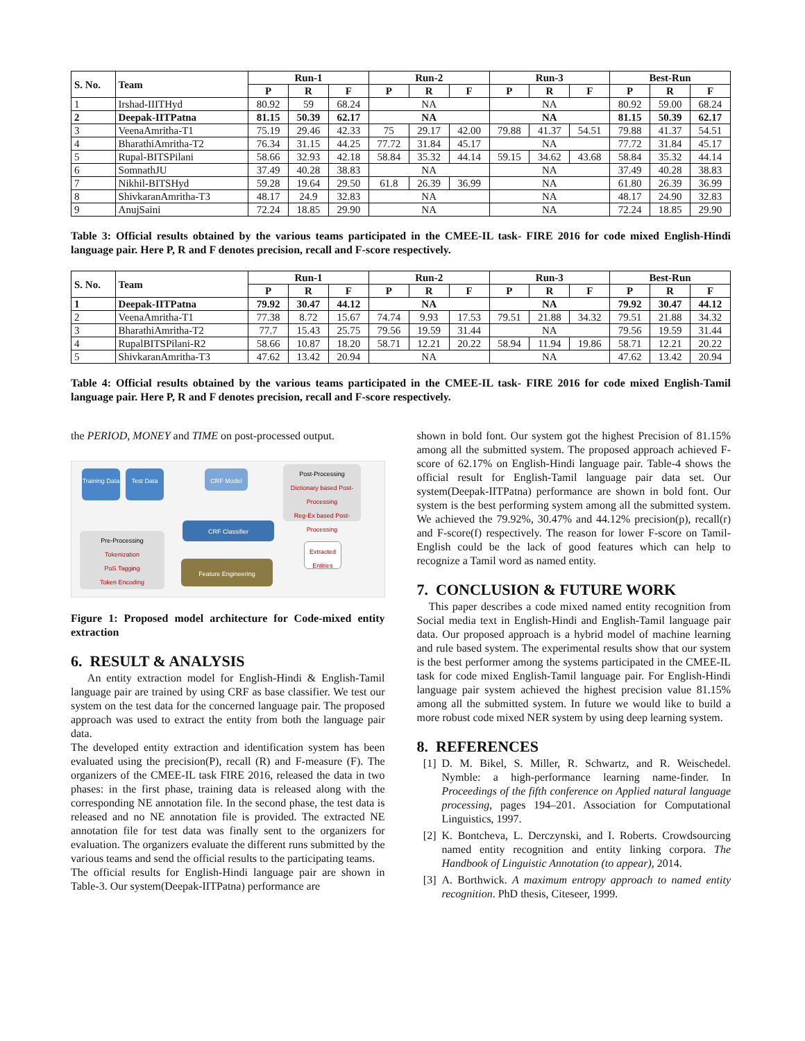| S. No. | Team | Run-1 | | | Run-2 | | | Run-3 | | | Best-Run | | |
| --- | --- | --- | --- | --- | --- | --- | --- | --- | --- | --- | --- | --- | --- |
| | | P | R | F | P | R | F | P | R | F | P | R | F |
| 1 | Irshad-IIITHyd | 80.92 | 59 | 68.24 | NA | | | NA | | | 80.92 | 59.00 | 68.24 |
| 2 | Deepak-IITPatna | 81.15 | 50.39 | 62.17 | NA | | | NA | | | 81.15 | 50.39 | 62.17 |
| 3 | VeenaAmritha-T1 | 75.19 | 29.46 | 42.33 | 75 | 29.17 | 42.00 | 79.88 | 41.37 | 54.51 | 79.88 | 41.37 | 54.51 |
| 4 | BharathiAmritha-T2 | 76.34 | 31.15 | 44.25 | 77.72 | 31.84 | 45.17 | NA | | | 77.72 | 31.84 | 45.17 |
| 5 | Rupal-BITSPilani | 58.66 | 32.93 | 42.18 | 58.84 | 35.32 | 44.14 | 59.15 | 34.62 | 43.68 | 58.84 | 35.32 | 44.14 |
| 6 | SomnathJU | 37.49 | 40.28 | 38.83 | NA | | | NA | | | 37.49 | 40.28 | 38.83 |
| 7 | Nikhil-BITSHyd | 59.28 | 19.64 | 29.50 | 61.8 | 26.39 | 36.99 | NA | | | 61.80 | 26.39 | 36.99 |
| 8 | ShivkaranAmritha-T3 | 48.17 | 24.9 | 32.83 | NA | | | NA | | | 48.17 | 24.90 | 32.83 |
| 9 | AnujSaini | 72.24 | 18.85 | 29.90 | NA | | | NA | | | 72.24 | 18.85 | 29.90 |
Table 3: Official results obtained by the various teams participated in the CMEE-IL task- FIRE 2016 for code mixed English-Hindi language pair. Here P, R and F denotes precision, recall and F-score respectively.
| S. No. | Team | Run-1 | | | Run-2 | | | Run-3 | | | Best-Run | | |
| --- | --- | --- | --- | --- | --- | --- | --- | --- | --- | --- | --- | --- | --- |
| | | P | R | F | P | R | F | P | R | F | P | R | F |
| 1 | Deepak-IITPatna | 79.92 | 30.47 | 44.12 | NA | | | NA | | | 79.92 | 30.47 | 44.12 |
| 2 | VeenaAmritha-T1 | 77.38 | 8.72 | 15.67 | 74.74 | 9.93 | 17.53 | 79.51 | 21.88 | 34.32 | 79.51 | 21.88 | 34.32 |
| 3 | BharathiAmritha-T2 | 77.7 | 15.43 | 25.75 | 79.56 | 19.59 | 31.44 | NA | | | 79.56 | 19.59 | 31.44 |
| 4 | RupalBITSPilani-R2 | 58.66 | 10.87 | 18.20 | 58.71 | 12.21 | 20.22 | 58.94 | 11.94 | 19.86 | 58.71 | 12.21 | 20.22 |
| 5 | ShivkaranAmritha-T3 | 47.62 | 13.42 | 20.94 | NA | | | NA | | | 47.62 | 13.42 | 20.94 |
Table 4: Official results obtained by the various teams participated in the CMEE-IL task- FIRE 2016 for code mixed English-Tamil language pair. Here P, R and F denotes precision, recall and F-score respectively.
the PERIOD, MONEY and TIME on post-processed output.
Training Data
Test Data CRF Model
Post-Processing
Dictionary based Post-Processing
Reg-Ex based Post-Processing
CRF Classifier
Extracted Entities
Pre-Processing
Tokenization
PoS Tagging
Token Encoding
Feature Engineering
Figure 1: Proposed model architecture for Code-mixed entity extraction
6. RESULT & ANALYSIS
An entity extraction model for English-Hindi & English-Tamil language pair are trained by using CRF as base classifier. We test our system on the test data for the concerned language pair. The proposed approach was used to extract the entity from both the language pair data.
The developed entity extraction and identification system has been evaluated using the precision(P), recall (R) and F-measure (F). The organizers of the CMEE-IL task FIRE 2016, released the data in two phases: in the first phase, training data is released along with the corresponding NE annotation file. In the second phase, the test data is released and no NE annotation file is provided. The extracted NE annotation file for test data was finally sent to the organizers for evaluation. The organizers evaluate the different runs submitted by the various teams and send the official results to the participating teams.
The official results for English-Hindi language pair are shown in Table-3. Our system(Deepak-IITPatna) performance are
shown in bold font. Our system got the highest Precision of 81.15% among all the submitted system. The proposed approach achieved F-score of 62.17% on English-Hindi language pair. Table-4 shows the official result for English-Tamil language pair data set. Our system(Deepak-IITPatna) performance are shown in bold font. Our system is the best performing system among all the submitted system. We achieved the 79.92%, 30.47% and 44.12% precision(p), recall(r) and F-score(f) respectively. The reason for lower F-score on Tamil-English could be the lack of good features which can help to recognize a Tamil word as named entity.
7. CONCLUSION & FUTURE WORK
This paper describes a code mixed named entity recognition from Social media text in English-Hindi and English-Tamil language pair data. Our proposed approach is a hybrid model of machine learning and rule based system. The experimental results show that our system is the best performer among the systems participated in the CMEE-IL task for code mixed English-Tamil language pair. For English-Hindi language pair system achieved the highest precision value 81.15% among all the submitted system. In future we would like to build a more robust code mixed NER system by using deep learning system.
8. REFERENCES
[1] D. M. Bikel, S. Miller, R. Schwartz, and R. Weischedel. Nymble: a high-performance learning name-finder. In Proceedings of the fifth conference on Applied natural language processing, pages 194–201. Association for Computational Linguistics, 1997.
[2] K. Bontcheva, L. Derczynski, and I. Roberts. Crowdsourcing named entity recognition and entity linking corpora. The Handbook of Linguistic Annotation (to appear), 2014.
[3] A. Borthwick. A maximum entropy approach to named entity recognition. PhD thesis, Citeseer, 1999.